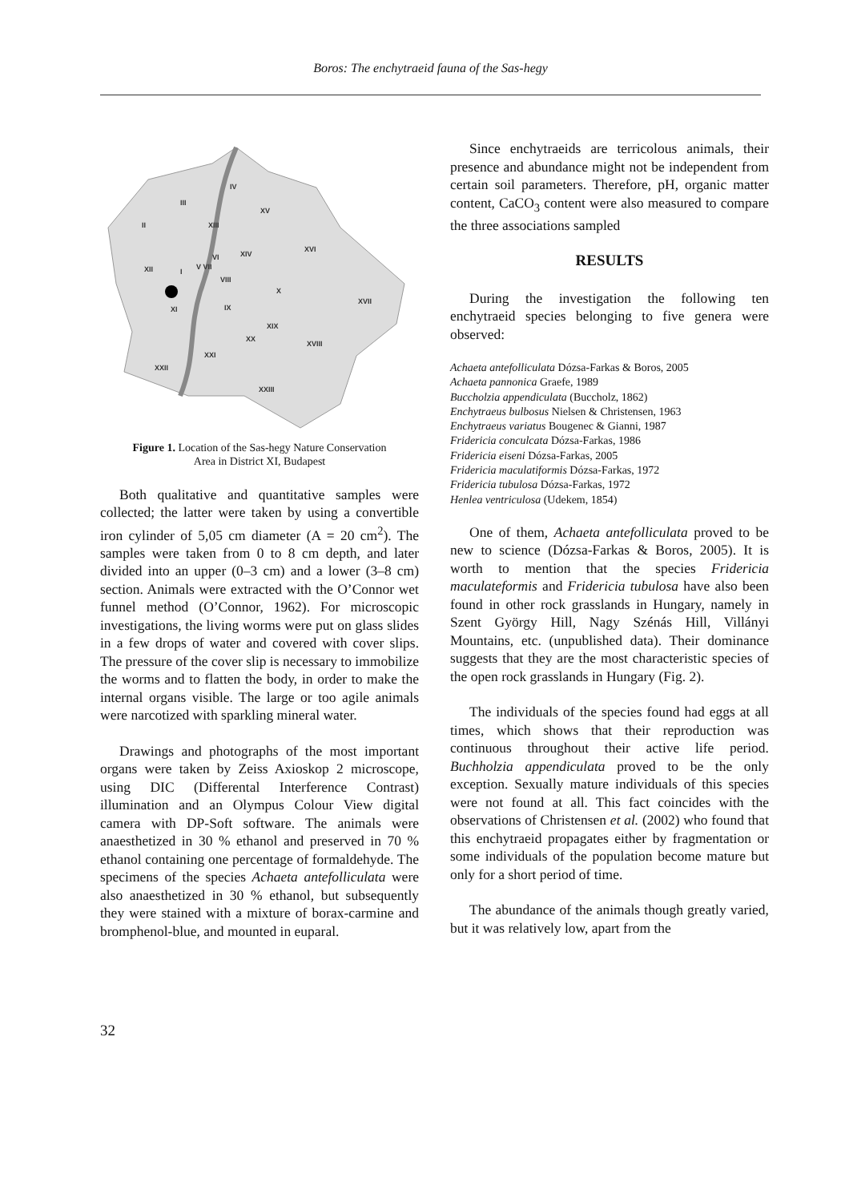Boros: The enchytraeid fauna of the Sas-hegy
IV
III
XV
II
XIII
XVI
XIV
XII
VI
V VII
I
VIII
X
XVII
XI
IX
XIX
XX
XVIII
XXI
XXII
XXIII
Figure 1. Location of the Sas-hegy Nature Conservation
Area in District XI, Budapest
Both qualitative and quantitative samples were collected; the latter were taken by using a convertible iron cylinder of 5,05 cm diameter (A = 20 cm<sup>2</sup>). The samples were taken from 0 to 8 cm depth, and later divided into an upper (0–3 cm) and a lower (3–8 cm) section. Animals were extracted with the O’Connor wet funnel method (O’Connor, 1962). For microscopic investigations, the living worms were put on glass slides in a few drops of water and covered with cover slips. The pressure of the cover slip is necessary to immobilize the worms and to flatten the body, in order to make the internal organs visible. The large or too agile animals were narcotized with sparkling mineral water.
Drawings and photographs of the most important organs were taken by Zeiss Axioskop 2 microscope, using DIC (Differental Interference Contrast) illumination and an Olympus Colour View digital camera with DP-Soft software. The animals were anaesthetized in 30 % ethanol and preserved in 70 % ethanol containing one percentage of formaldehyde. The specimens of the species Achaeta antefolliculata were also anaesthetized in 30 % ethanol, but subsequently they were stained with a mixture of borax-carmine and bromphenol-blue, and mounted in euparal.
Since enchytraeids are terricolous animals, their presence and abundance might not be independent from certain soil parameters. Therefore, pH, organic matter content, CaCO<sub>3</sub> content were also measured to compare the three associations sampled
RESULTS
During the investigation the following ten enchytraeid species belonging to five genera were observed:
Achaeta antefolliculata Dózsa-Farkas & Boros, 2005
Achaeta pannonica Graefe, 1989
Buccholzia appendiculata (Buccholz, 1862)
Enchytraeus bulbosus Nielsen & Christensen, 1963
Enchytraeus variatus Bougenec & Gianni, 1987
Fridericia conculcata Dózsa-Farkas, 1986
Fridericia eiseni Dózsa-Farkas, 2005
Fridericia maculatiformis Dózsa-Farkas, 1972
Fridericia tubulosa Dózsa-Farkas, 1972
Henlea ventriculosa (Udekem, 1854)
One of them, Achaeta antefolliculata proved to be new to science (Dózsa-Farkas & Boros, 2005). It is worth to mention that the species Fridericia maculateformis and Fridericia tubulosa have also been found in other rock grasslands in Hungary, namely in Szent György Hill, Nagy Szénás Hill, Villányi Mountains, etc. (unpublished data). Their dominance suggests that they are the most characteristic species of the open rock grasslands in Hungary (Fig. 2).
The individuals of the species found had eggs at all times, which shows that their reproduction was continuous throughout their active life period. Buchholzia appendiculata proved to be the only exception. Sexually mature individuals of this species were not found at all. This fact coincides with the observations of Christensen et al. (2002) who found that this enchytraeid propagates either by fragmentation or some individuals of the population become mature but only for a short period of time.
The abundance of the animals though greatly varied, but it was relatively low, apart from the
32